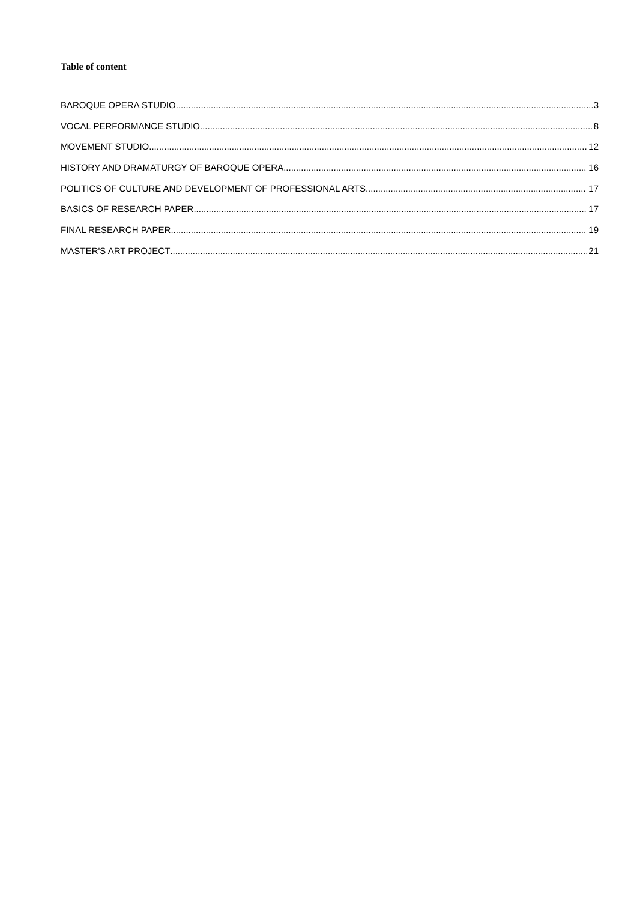Table of content
BAROQUE OPERA STUDIO 3
VOCAL PERFORMANCE STUDIO 8
MOVEMENT STUDIO 12
HISTORY AND DRAMATURGY OF BAROQUE OPERA 16
POLITICS OF CULTURE AND DEVELOPMENT OF PROFESSIONAL ARTS 17
BASICS OF RESEARCH PAPER 17
FINAL RESEARCH PAPER 19
MASTER'S ART PROJECT 21